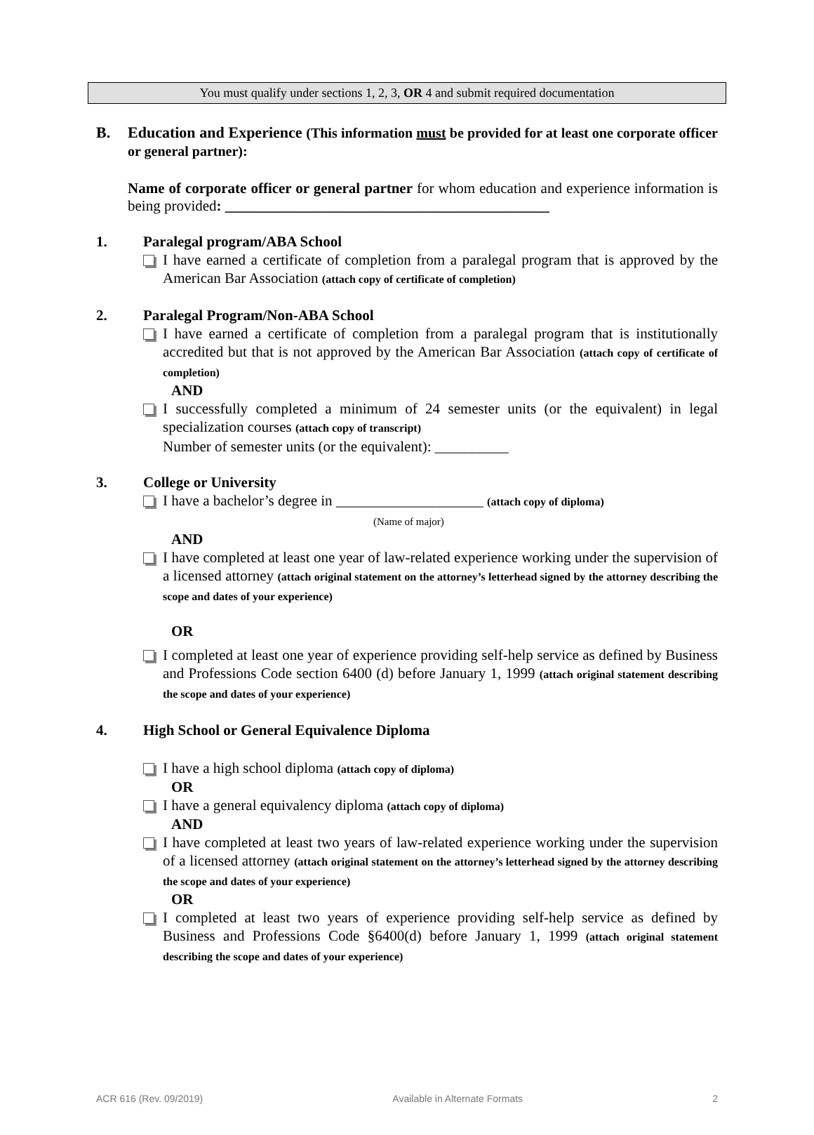You must qualify under sections 1, 2, 3, OR 4 and submit required documentation
B. Education and Experience (This information must be provided for at least one corporate officer or general partner):
Name of corporate officer or general partner for whom education and experience information is being provided: ____________________________________________
1. Paralegal program/ABA School
I have earned a certificate of completion from a paralegal program that is approved by the American Bar Association (attach copy of certificate of completion)
2. Paralegal Program/Non-ABA School
I have earned a certificate of completion from a paralegal program that is institutionally accredited but that is not approved by the American Bar Association (attach copy of certificate of completion)
AND
I successfully completed a minimum of 24 semester units (or the equivalent) in legal specialization courses (attach copy of transcript)
Number of semester units (or the equivalent): __________
3. College or University
I have a bachelor’s degree in ____________________ (attach copy of diploma)
(Name of major)
AND
I have completed at least one year of law-related experience working under the supervision of a licensed attorney (attach original statement on the attorney’s letterhead signed by the attorney describing the scope and dates of your experience)
OR
I completed at least one year of experience providing self-help service as defined by Business and Professions Code section 6400 (d) before January 1, 1999 (attach original statement describing the scope and dates of your experience)
4. High School or General Equivalence Diploma
I have a high school diploma (attach copy of diploma)
OR
I have a general equivalency diploma (attach copy of diploma)
AND
I have completed at least two years of law-related experience working under the supervision of a licensed attorney (attach original statement on the attorney’s letterhead signed by the attorney describing the scope and dates of your experience)
OR
I completed at least two years of experience providing self-help service as defined by Business and Professions Code §6400(d) before January 1, 1999 (attach original statement describing the scope and dates of your experience)
ACR 616 (Rev. 09/2019) Available in Alternate Formats 2